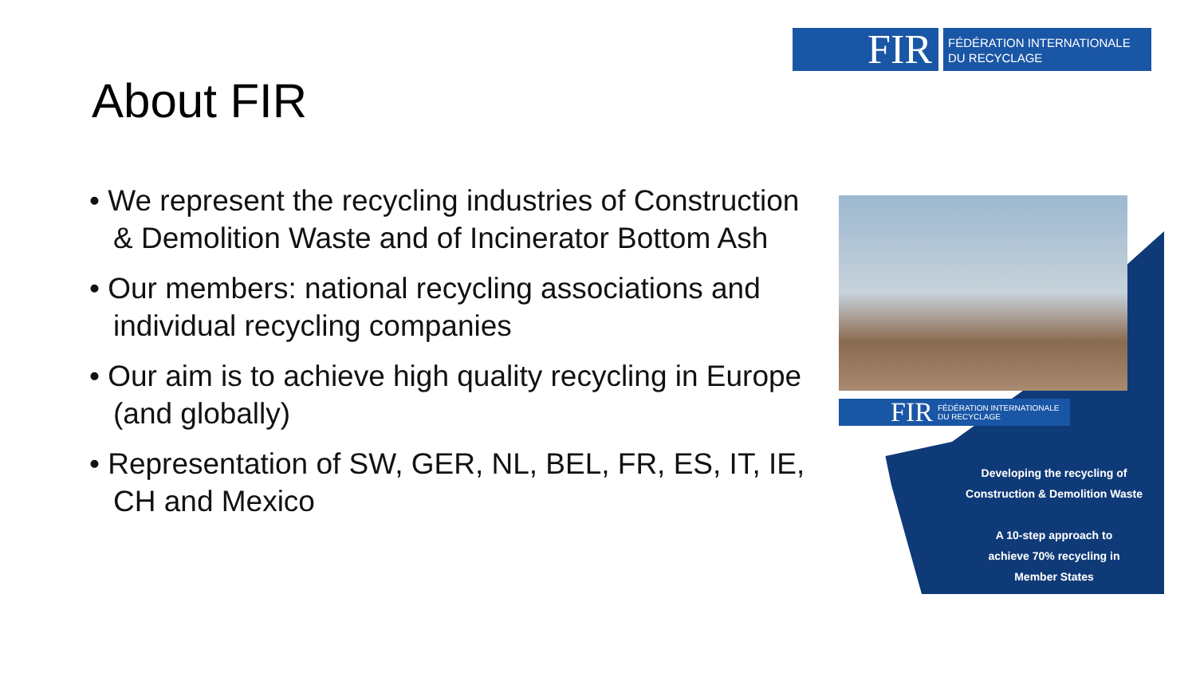FIR
FÉDÉRATION INTERNATIONALE
DU RECYCLAGE
About FIR
• We represent the recycling industries of Construction & Demolition Waste and of Incinerator Bottom Ash
• Our members: national recycling associations and individual recycling companies
• Our aim is to achieve high quality recycling in Europe (and globally)
• Representation of SW, GER, NL, BEL, FR, ES, IT, IE, CH and Mexico
FIR FÉDÉRATION INTERNATIONALE
DU RECYCLAGE
Developing the recycling of
Construction & Demolition Waste
A 10-step approach to
achieve 70% recycling in
Member States